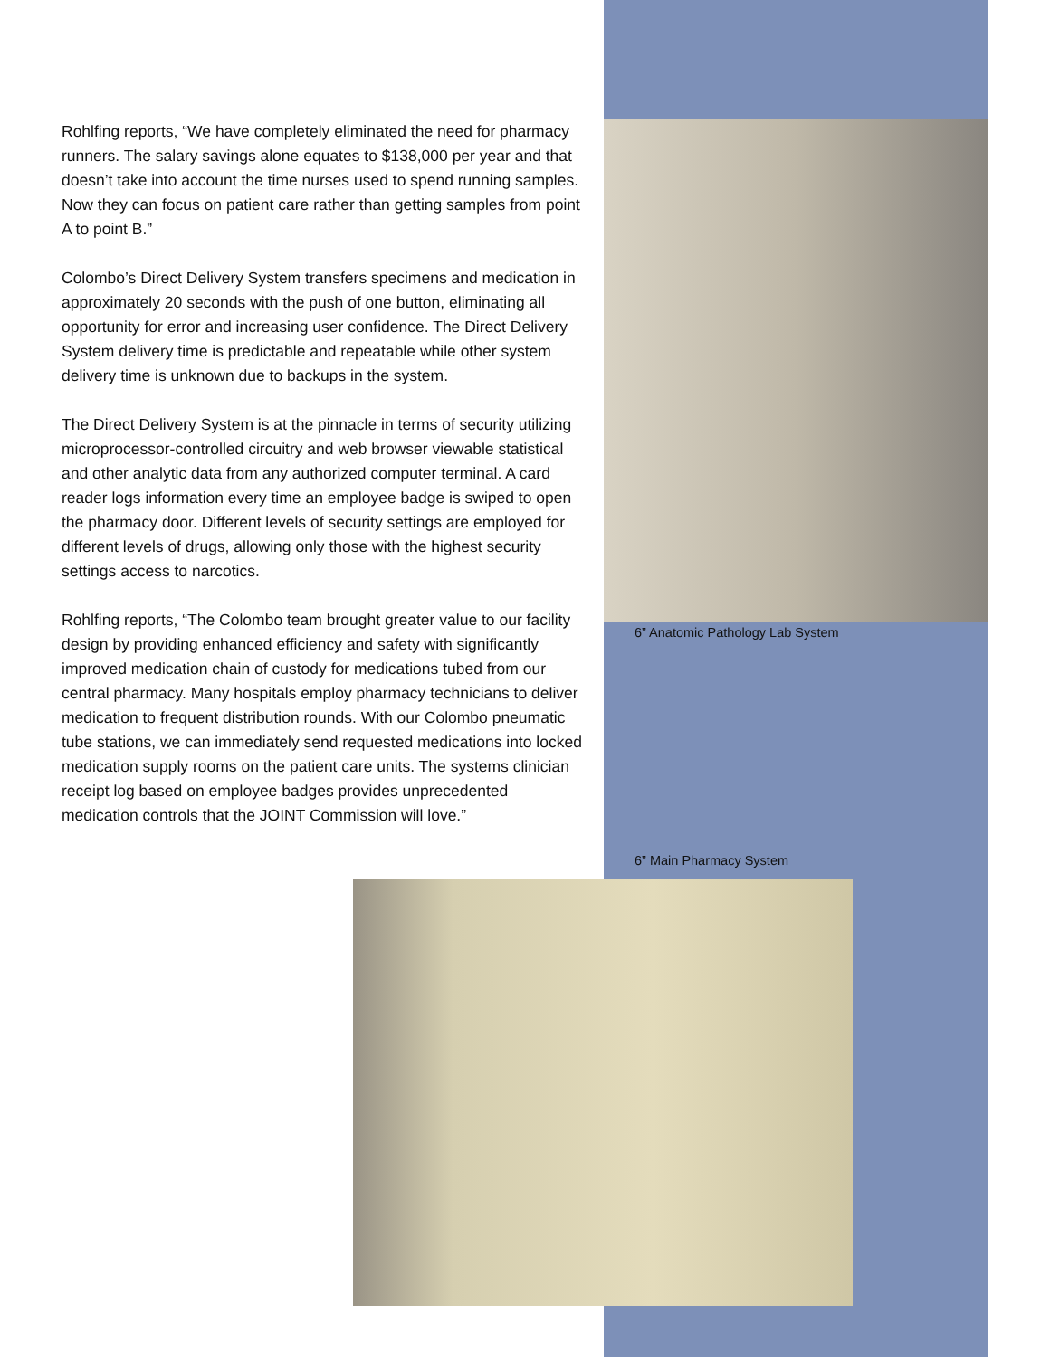Rohlfing reports, “We have completely eliminated the need for pharmacy runners. The salary savings alone equates to $138,000 per year and that doesn’t take into account the time nurses used to spend running samples. Now they can focus on patient care rather than getting samples from point A to point B.”
Colombo’s Direct Delivery System transfers specimens and medication in approximately 20 seconds with the push of one button, eliminating all opportunity for error and increasing user confidence. The Direct Delivery System delivery time is predictable and repeatable while other system delivery time is unknown due to backups in the system.
The Direct Delivery System is at the pinnacle in terms of security utilizing microprocessor-controlled circuitry and web browser viewable statistical and other analytic data from any authorized computer terminal. A card reader logs information every time an employee badge is swiped to open the pharmacy door. Different levels of security settings are employed for different levels of drugs, allowing only those with the highest security settings access to narcotics.
Rohlfing reports, “The Colombo team brought greater value to our facility design by providing enhanced efficiency and safety with significantly improved medication chain of custody for medications tubed from our central pharmacy. Many hospitals employ pharmacy technicians to deliver medication to frequent distribution rounds. With our Colombo pneumatic tube stations, we can immediately send requested medications into locked medication supply rooms on the patient care units. The systems clinician receipt log based on employee badges provides unprecedented medication controls that the JOINT Commission will love.”
6” Anatomic Pathology Lab System
6” Main Pharmacy System